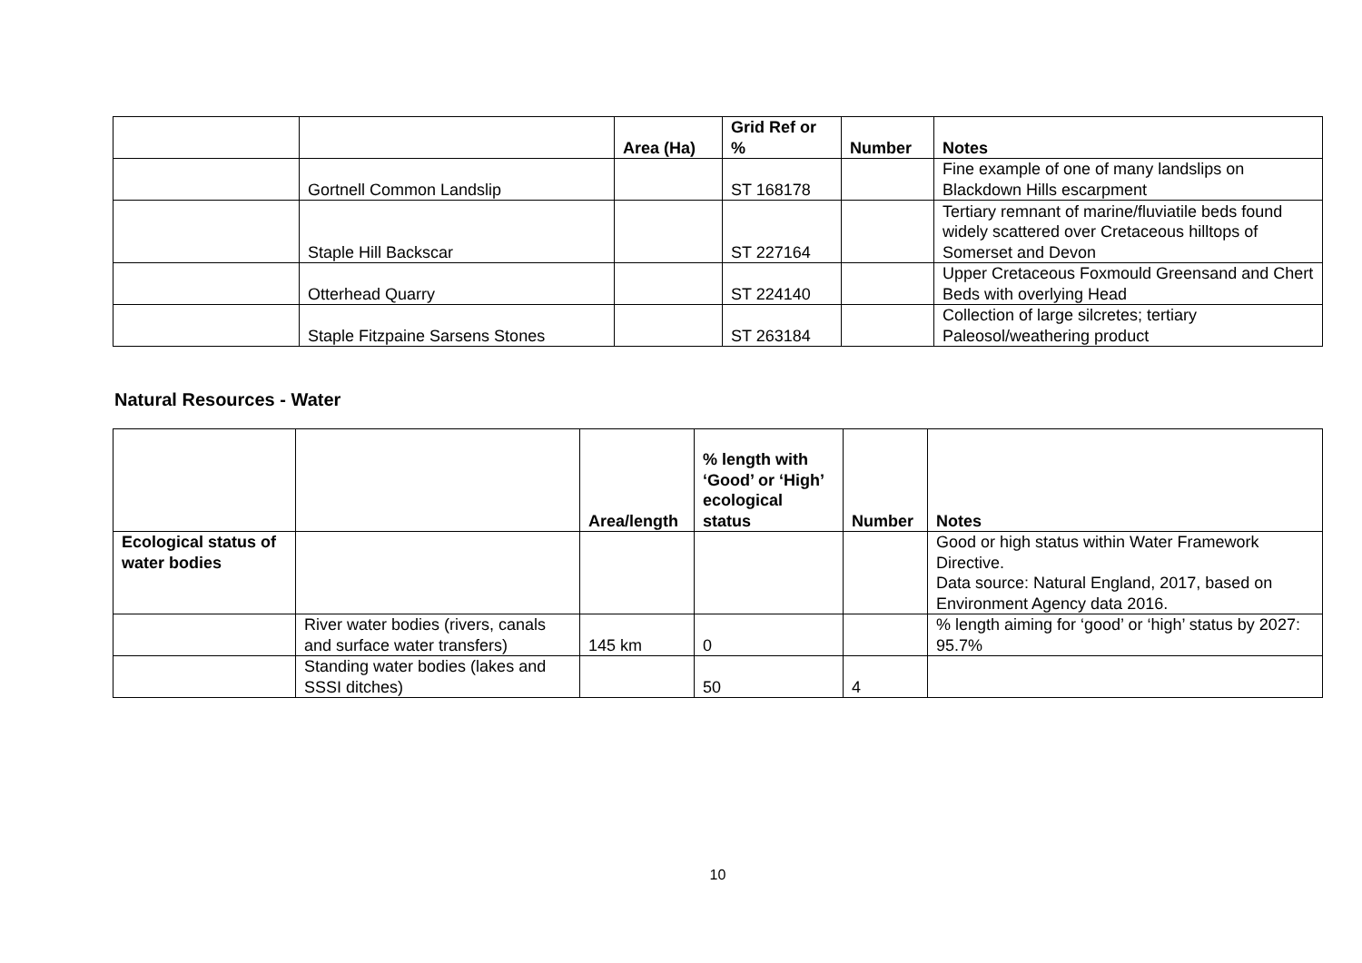| | | Area (Ha) | Grid Ref or % | Number | Notes |
| --- | --- | --- | --- | --- | --- |
| | Gortnell Common Landslip | | ST 168178 | | Fine example of one of many landslips on Blackdown Hills escarpment |
| | Staple Hill Backscar | | ST 227164 | | Tertiary remnant of marine/fluviatile beds found widely scattered over Cretaceous hilltops of Somerset and Devon |
| | Otterhead Quarry | | ST 224140 | | Upper Cretaceous Foxmould Greensand and Chert Beds with overlying Head |
| | Staple Fitzpaine Sarsens Stones | | ST 263184 | | Collection of large silcretes; tertiary Paleosol/weathering product |
Natural Resources - Water
| | | Area/length | % length with ‘Good’ or ‘High’ ecological status | Number | Notes |
| --- | --- | --- | --- | --- | --- |
| Ecological status of water bodies | | | | | Good or high status within Water Framework Directive. Data source: Natural England, 2017, based on Environment Agency data 2016. |
| | River water bodies (rivers, canals and surface water transfers) | 145 km | 0 | | % length aiming for ‘good’ or ‘high’ status by 2027: 95.7% |
| | Standing water bodies (lakes and SSSI ditches) | | 50 | 4 | |
10